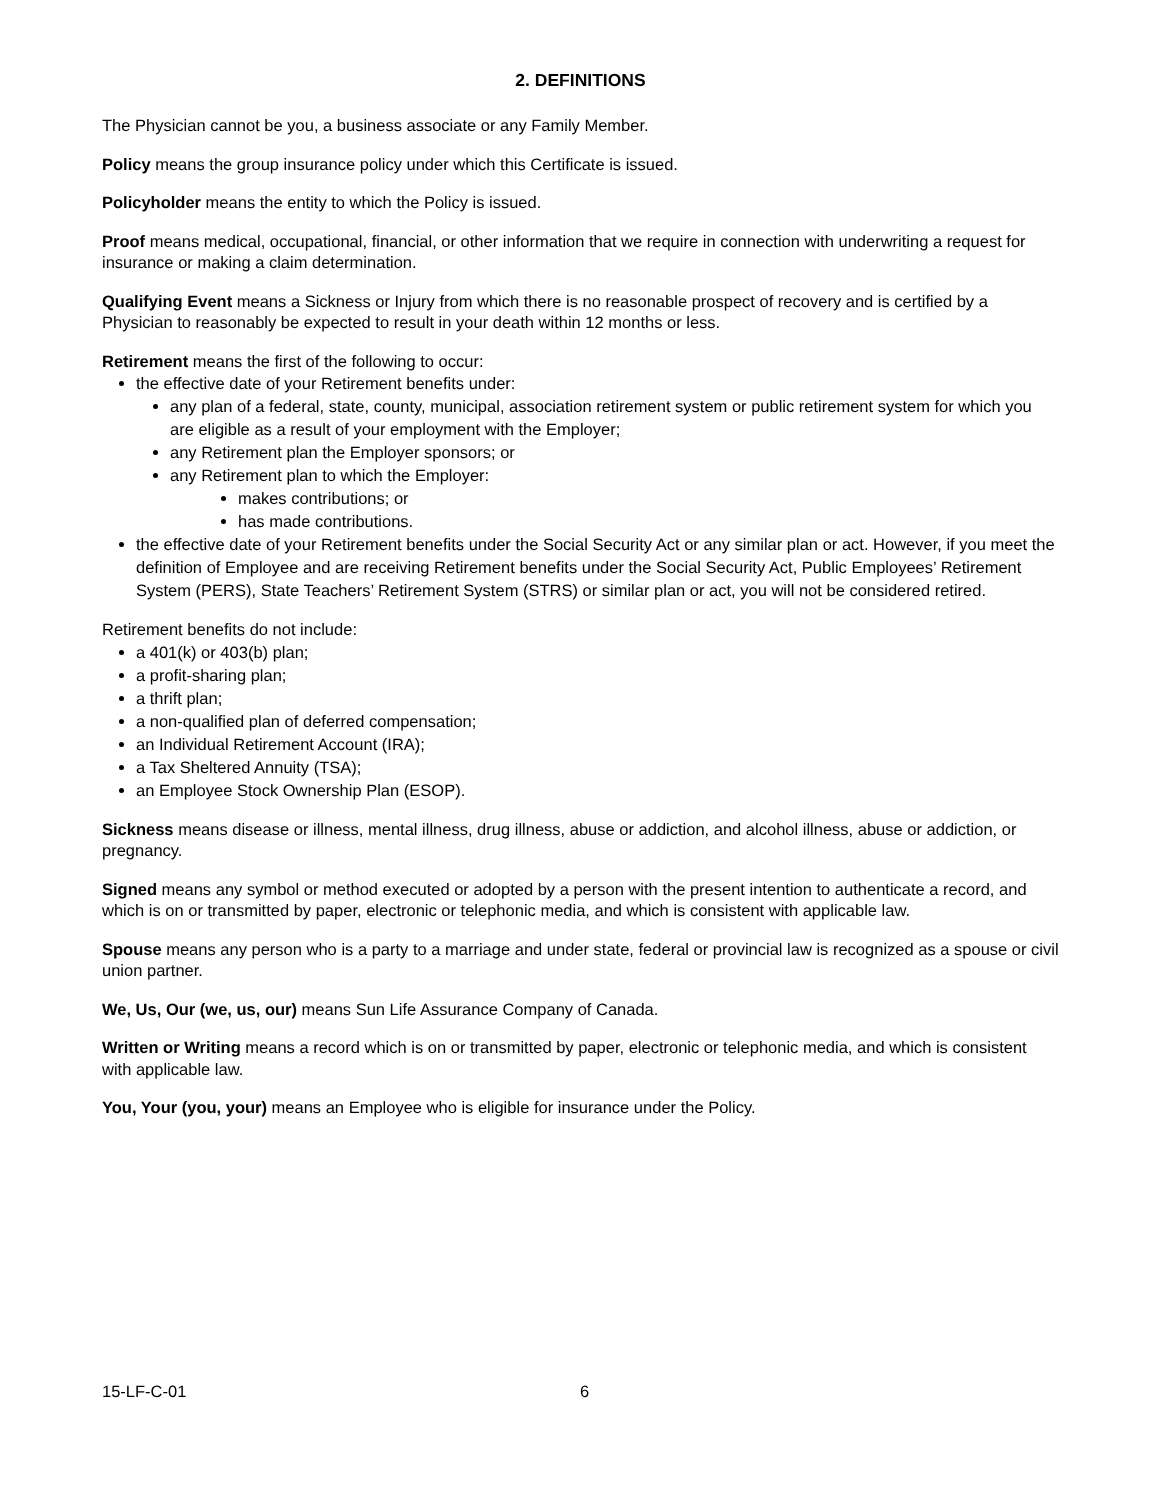2. DEFINITIONS
The Physician cannot be you, a business associate or any Family Member.
Policy means the group insurance policy under which this Certificate is issued.
Policyholder means the entity to which the Policy is issued.
Proof means medical, occupational, financial, or other information that we require in connection with underwriting a request for insurance or making a claim determination.
Qualifying Event means a Sickness or Injury from which there is no reasonable prospect of recovery and is certified by a Physician to reasonably be expected to result in your death within 12 months or less.
Retirement means the first of the following to occur:
the effective date of your Retirement benefits under:
any plan of a federal, state, county, municipal, association retirement system or public retirement system for which you are eligible as a result of your employment with the Employer;
any Retirement plan the Employer sponsors; or
any Retirement plan to which the Employer:
makes contributions; or
has made contributions.
the effective date of your Retirement benefits under the Social Security Act or any similar plan or act. However, if you meet the definition of Employee and are receiving Retirement benefits under the Social Security Act, Public Employees’ Retirement System (PERS), State Teachers’ Retirement System (STRS) or similar plan or act, you will not be considered retired.
Retirement benefits do not include:
a 401(k) or 403(b) plan;
a profit-sharing plan;
a thrift plan;
a non-qualified plan of deferred compensation;
an Individual Retirement Account (IRA);
a Tax Sheltered Annuity (TSA);
an Employee Stock Ownership Plan (ESOP).
Sickness means disease or illness, mental illness, drug illness, abuse or addiction, and alcohol illness, abuse or addiction, or pregnancy.
Signed means any symbol or method executed or adopted by a person with the present intention to authenticate a record, and which is on or transmitted by paper, electronic or telephonic media, and which is consistent with applicable law.
Spouse means any person who is a party to a marriage and under state, federal or provincial law is recognized as a spouse or civil union partner.
We, Us, Our (we, us, our) means Sun Life Assurance Company of Canada.
Written or Writing means a record which is on or transmitted by paper, electronic or telephonic media, and which is consistent with applicable law.
You, Your (you, your) means an Employee who is eligible for insurance under the Policy.
15-LF-C-01 6